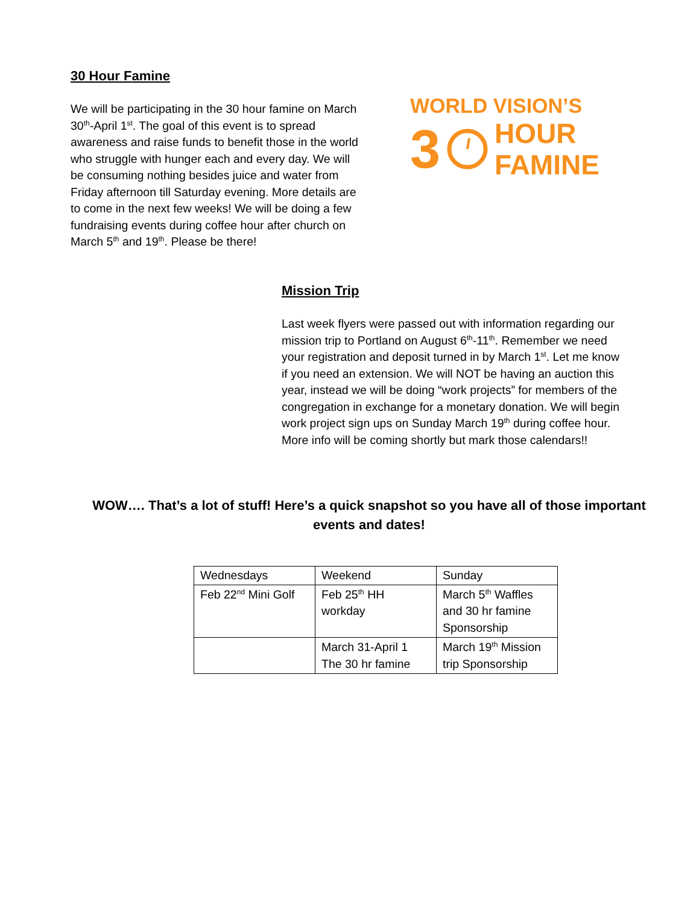30 Hour Famine
We will be participating in the 30 hour famine on March 30<sup>th</sup>-April 1<sup>st</sup>. The goal of this event is to spread awareness and raise funds to benefit those in the world who struggle with hunger each and every day. We will be consuming nothing besides juice and water from Friday afternoon till Saturday evening. More details are to come in the next few weeks! We will be doing a few fundraising events during coffee hour after church on March 5<sup>th</sup> and 19<sup>th</sup>. Please be there!
WORLD VISION’S
3
HOUR
FAMINE
Mission Trip
Last week flyers were passed out with information regarding our mission trip to Portland on August 6<sup>th</sup>-11<sup>th</sup>. Remember we need your registration and deposit turned in by March 1<sup>st</sup>. Let me know if you need an extension. We will NOT be having an auction this year, instead we will be doing “work projects” for members of the congregation in exchange for a monetary donation. We will begin work project sign ups on Sunday March 19<sup>th</sup> during coffee hour. More info will be coming shortly but mark those calendars!!
WOW…. That’s a lot of stuff! Here’s a quick snapshot so you have all of those important events and dates!
| Wednesdays | Weekend | Sunday |
| Feb 22<sup>nd</sup> Mini Golf | Feb 25<sup>th</sup> HH workday | March 5<sup>th</sup> Waffles and 30 hr famine Sponsorship |
| | March 31-April 1 The 30 hr famine | March 19<sup>th</sup> Mission trip Sponsorship |